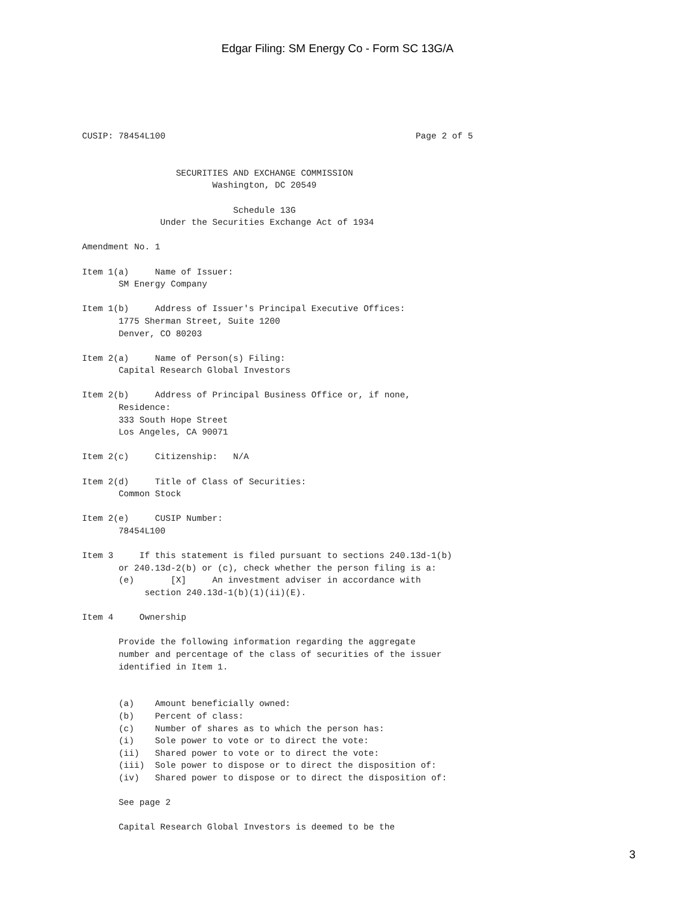Edgar Filing: SM Energy Co - Form SC 13G/A
CUSIP: 78454L100                                                Page 2 of 5


                  SECURITIES AND EXCHANGE COMMISSION
                         Washington, DC 20549

                             Schedule 13G
               Under the Securities Exchange Act of 1934

Amendment No. 1

Item 1(a)     Name of Issuer:
       SM Energy Company

Item 1(b)     Address of Issuer's Principal Executive Offices:
       1775 Sherman Street, Suite 1200
       Denver, CO 80203

Item 2(a)     Name of Person(s) Filing:
       Capital Research Global Investors

Item 2(b)     Address of Principal Business Office or, if none,
       Residence:
       333 South Hope Street
       Los Angeles, CA 90071

Item 2(c)     Citizenship:   N/A

Item 2(d)     Title of Class of Securities:
       Common Stock

Item 2(e)     CUSIP Number:
       78454L100

Item 3     If this statement is filed pursuant to sections 240.13d-1(b)
       or 240.13d-2(b) or (c), check whether the person filing is a:
       (e)       [X]     An investment adviser in accordance with
            section 240.13d-1(b)(1)(ii)(E).

Item 4     Ownership

       Provide the following information regarding the aggregate
       number and percentage of the class of securities of the issuer
       identified in Item 1.


       (a)    Amount beneficially owned:
       (b)    Percent of class:
       (c)    Number of shares as to which the person has:
       (i)    Sole power to vote or to direct the vote:
       (ii)   Shared power to vote or to direct the vote:
       (iii)  Sole power to dispose or to direct the disposition of:
       (iv)   Shared power to dispose or to direct the disposition of:

       See page 2

       Capital Research Global Investors is deemed to be the
3